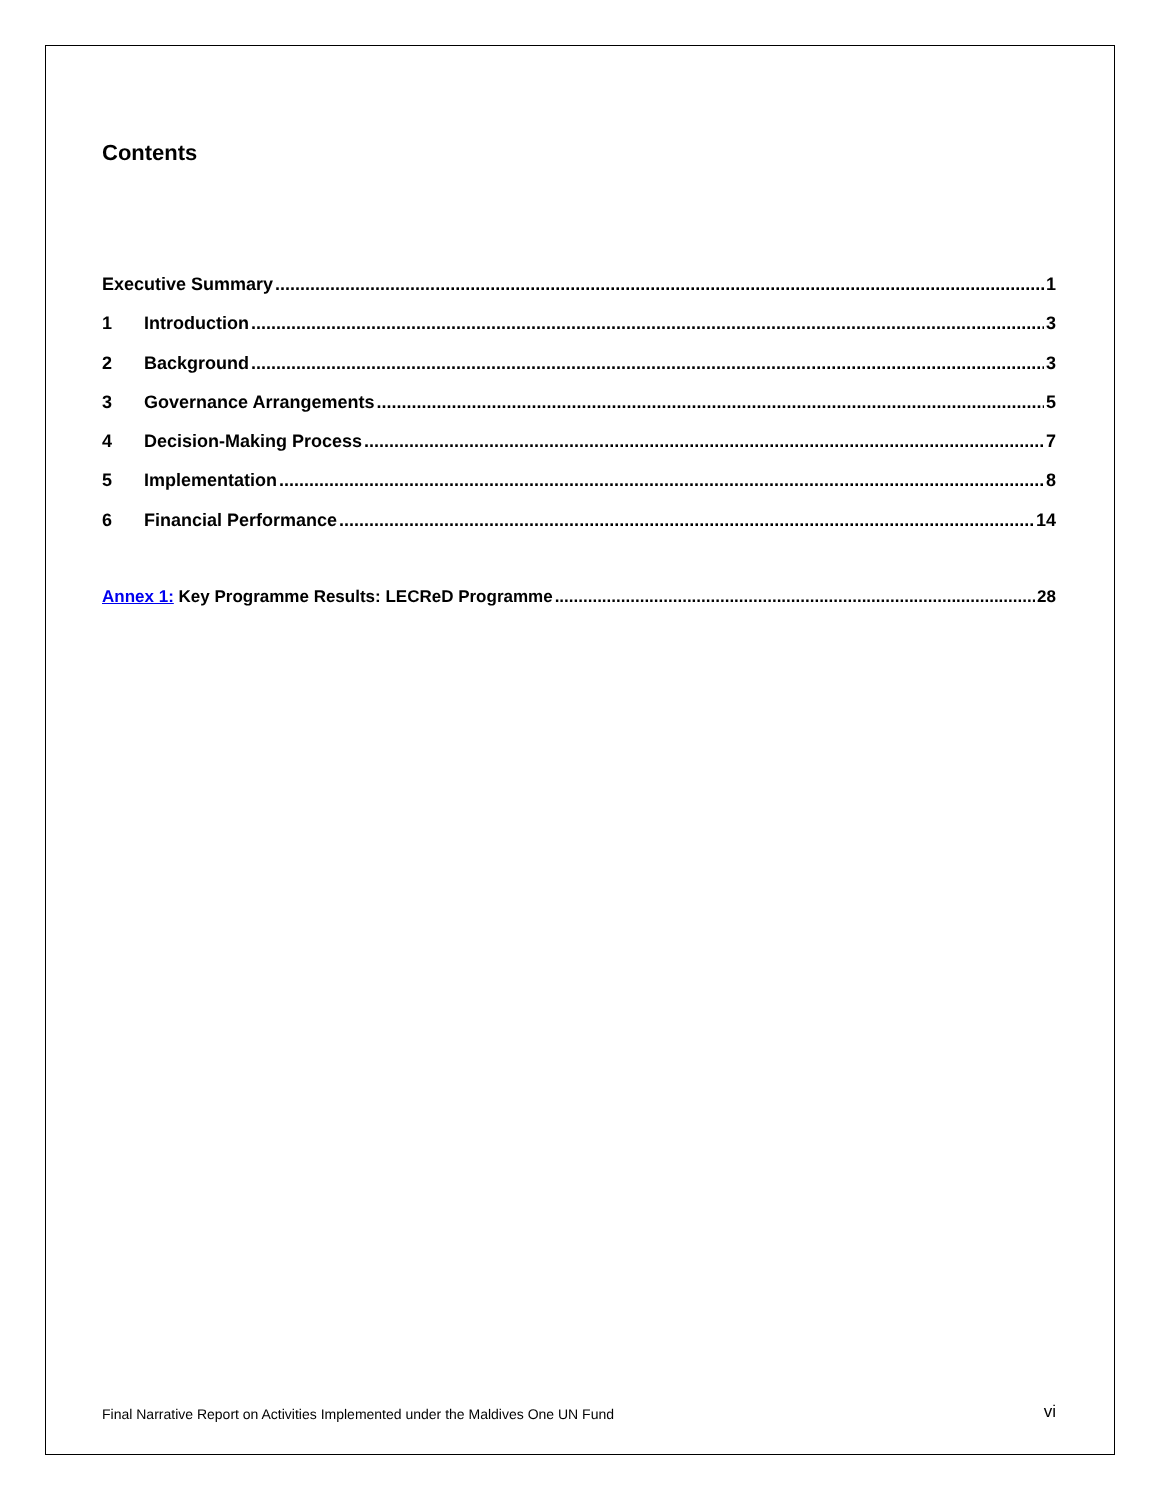Contents
Executive Summary 1
1 Introduction 3
2 Background 3
3 Governance Arrangements 5
4 Decision-Making Process 7
5 Implementation 8
6 Financial Performance 14
Annex 1: Key Programme Results: LECReD Programme 28
Final Narrative Report on Activities Implemented under the Maldives One UN Fund vi